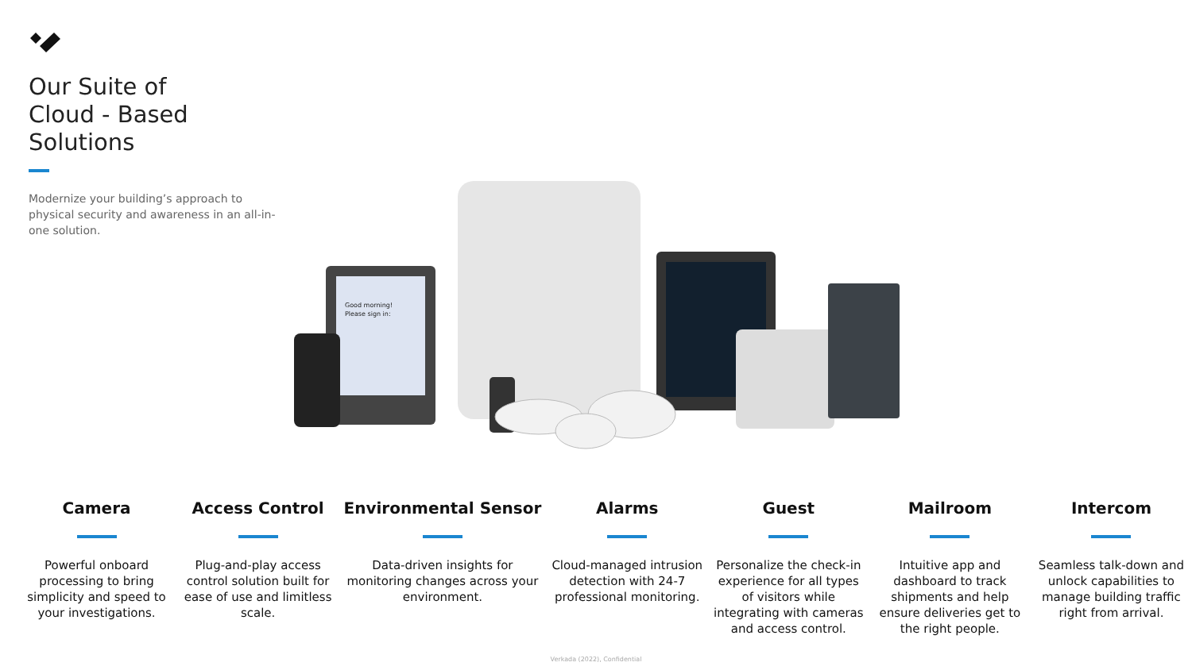Our Suite of
Cloud - Based
Solutions
Modernize your building’s approach to physical security and awareness in an all-in-one solution.
Good morning!
Please sign in:
Camera
Powerful onboard processing to bring simplicity and speed to your investigations.
Access Control
Plug-and-play access control solution built for ease of use and limitless scale.
Environmental Sensor
Data-driven insights for monitoring changes across your environment.
Alarms
Cloud-managed intrusion detection with 24-7 professional monitoring.
Guest
Personalize the check-in experience for all types of visitors while integrating with cameras and access control.
Mailroom
Intuitive app and dashboard to track shipments and help ensure deliveries get to the right people.
Intercom
Seamless talk-down and unlock capabilities to manage building traffic right from arrival.
Verkada (2022), Confidential